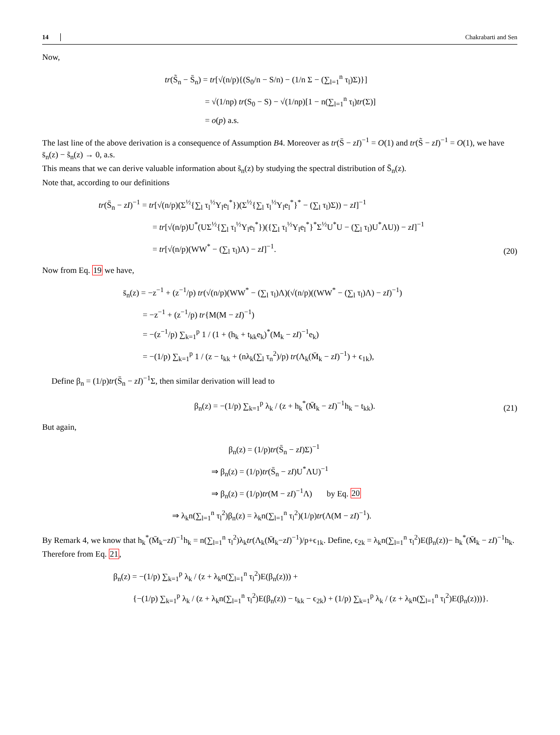14 Chakrabarti and Sen
Now,
tr(S̃<sub>n</sub> − S̄<sub>n</sub>) = tr[√(n/p){(S<sub>0</sub>/n − S/n) − (1/n Σ − (∑<sub>l=1</sub><sup>n</sup> τ<sub>l</sub>)Σ)}]
= √(1/np) tr(S<sub>0</sub> − S) − √(1/np)[1 − n(∑<sub>l=1</sub><sup>n</sup> τ<sub>l</sub>)tr(Σ)]
= o(p) a.s.
The last line of the above derivation is a consequence of Assumption B4. Moreover as tr(S̄ − zI)<sup>−1</sup> = O(1) and tr(S̃ − zI)<sup>−1</sup> = O(1), we have s̄<sub>n</sub>(z) − s̃<sub>n</sub>(z) → 0, a.s.
This means that we can derive valuable information about s̃<sub>n</sub>(z) by studying the spectral distribution of S̄<sub>n</sub>(z).
Note that, according to our definitions
tr(S̄<sub>n</sub> − zI)<sup>−1</sup> = tr[√(n/p)(Σ<sup>½</sup>{∑<sub>l</sub> τ<sub>l</sub><sup>½</sup>Y<sub>l</sub>e<sub>l</sub><sup>*</sup>})(Σ<sup>½</sup>{∑<sub>l</sub> τ<sub>l</sub><sup>½</sup>Y<sub>l</sub>e<sub>l</sub><sup>*</sup>}<sup>*</sup> − (∑<sub>l</sub> τ<sub>l</sub>)Σ)) − zI]<sup>−1</sup>
= tr[√(n/p)U<sup>*</sup>(UΣ<sup>½</sup>{∑<sub>l</sub> τ<sub>l</sub><sup>½</sup>Y<sub>l</sub>e<sub>l</sub><sup>*</sup>})({∑<sub>l</sub> τ<sub>l</sub><sup>½</sup>Y<sub>l</sub>e<sub>l</sub><sup>*</sup>}<sup>*</sup>Σ<sup>½</sup>U<sup>*</sup>U − (∑<sub>l</sub> τ<sub>l</sub>)U<sup>*</sup>ΛU)) − zI]<sup>−1</sup>
= tr[√(n/p)(WW<sup>*</sup> − (∑<sub>l</sub> τ<sub>l</sub>)Λ) − zI]<sup>−1</sup>.
(20)
Now from Eq. 19 we have,
s̄<sub>n</sub>(z) = −z<sup>−1</sup> + (z<sup>−1</sup>/p) tr(√(n/p)(WW<sup>*</sup> − (∑<sub>l</sub> τ<sub>l</sub>)Λ)(√(n/p)((WW<sup>*</sup> − (∑<sub>l</sub> τ<sub>l</sub>)Λ) − zI)<sup>−1</sup>)
= −z<sup>−1</sup> + (z<sup>−1</sup>/p) tr{M(M − zI)<sup>−1</sup>)
= −(z<sup>−1</sup>/p) ∑<sub>k=1</sub><sup>p</sup> 1 / (1 + (h<sub>k</sub> + t<sub>kk</sub>e<sub>k</sub>)<sup>*</sup>(M<sub>k</sub> − zI)<sup>−1</sup>e<sub>k</sub>)
= −(1/p) ∑<sub>k=1</sub><sup>p</sup> 1 / (z − t<sub>kk</sub> + (nλ<sub>k</sub>(∑<sub>l</sub> τ<sub>n</sub><sup>2</sup>)/p) tr(Λ<sub>k</sub>(M̄<sub>k</sub> − zI)<sup>−1</sup>) + ϵ<sub>1k</sub>),
Define β<sub>n</sub> = (1/p)tr(S̄<sub>n</sub> − zI)<sup>−1</sup>Σ, then similar derivation will lead to
β<sub>n</sub>(z) = −(1/p) ∑<sub>k=1</sub><sup>p</sup> λ<sub>k</sub> / (z + h<sub>k</sub><sup>*</sup>(M̄<sub>k</sub> − zI)<sup>−1</sup>h<sub>k</sub> − t<sub>kk</sub>).
(21)
But again,
β<sub>n</sub>(z) = (1/p)tr(S̄<sub>n</sub> − zI)Σ)<sup>−1</sup>
⇒ β<sub>n</sub>(z) = (1/p)tr(S̄<sub>n</sub> − zI)U<sup>*</sup>ΛU)<sup>−1</sup>
⇒ β<sub>n</sub>(z) = (1/p)tr(M − zI)<sup>−1</sup>Λ) by Eq. 20
⇒ λ<sub>k</sub>n(∑<sub>l=1</sub><sup>n</sup> τ<sub>l</sub><sup>2</sup>)β<sub>n</sub>(z) = λ<sub>k</sub>n(∑<sub>l=1</sub><sup>n</sup> τ<sub>l</sub><sup>2</sup>)(1/p)tr(Λ(M − zI)<sup>−1</sup>).
By Remark 4, we know that h<sub>k</sub><sup>*</sup>(M̄<sub>k</sub>−zI)<sup>−1</sup>h<sub>k</sub> = n(∑<sub>l=1</sub><sup>n</sup> τ<sub>l</sub><sup>2</sup>)λ<sub>k</sub>tr(Λ<sub>k</sub>(M̄<sub>k</sub>−zI)<sup>−1</sup>)/p+ϵ<sub>1k</sub>. Define, ϵ<sub>2k</sub> = λ<sub>k</sub>n(∑<sub>l=1</sub><sup>n</sup> τ<sub>l</sub><sup>2</sup>)E(β<sub>n</sub>(z))− h<sub>k</sub><sup>*</sup>(M̄<sub>k</sub> − zI)<sup>−1</sup>h<sub>k</sub>. Therefore from Eq. 21,
β<sub>n</sub>(z) = −(1/p) ∑<sub>k=1</sub><sup>p</sup> λ<sub>k</sub> / (z + λ<sub>k</sub>n(∑<sub>l=1</sub><sup>n</sup> τ<sub>l</sub><sup>2</sup>)E(β<sub>n</sub>(z))) +
{−(1/p) ∑<sub>k=1</sub><sup>p</sup> λ<sub>k</sub> / (z + λ<sub>k</sub>n(∑<sub>l=1</sub><sup>n</sup> τ<sub>l</sub><sup>2</sup>)E(β<sub>n</sub>(z)) − t<sub>kk</sub> − ϵ<sub>2k</sub>) + (1/p) ∑<sub>k=1</sub><sup>p</sup> λ<sub>k</sub> / (z + λ<sub>k</sub>n(∑<sub>l=1</sub><sup>n</sup> τ<sub>l</sub><sup>2</sup>)E(β<sub>n</sub>(z)))}.